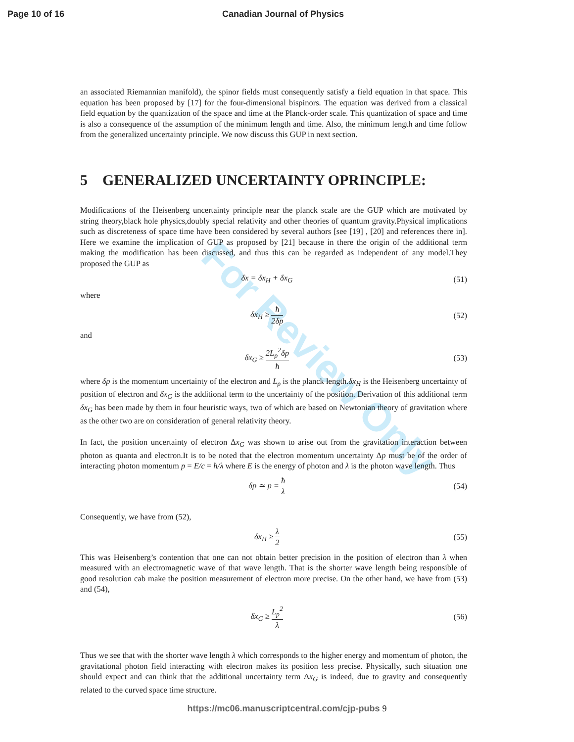Page 10 of 16 Canadian Journal of Physics
For Review Only
an associated Riemannian manifold), the spinor fields must consequently satisfy a field equation in that space. This equation has been proposed by [17] for the four-dimensional bispinors. The equation was derived from a classical field equation by the quantization of the space and time at the Planck-order scale. This quantization of space and time is also a consequence of the assumption of the minimum length and time. Also, the minimum length and time follow from the generalized uncertainty principle. We now discuss this GUP in next section.
5 GENERALIZED UNCERTAINTY OPRINCIPLE:
Modifications of the Heisenberg uncertainty principle near the planck scale are the GUP which are motivated by string theory,black hole physics,doubly special relativity and other theories of quantum gravity.Physical implications such as discreteness of space time have been considered by several authors [see [19] , [20] and references there in]. Here we examine the implication of GUP as proposed by [21] because in there the origin of the additional term making the modification has been discussed, and thus this can be regarded as independent of any model.They proposed the GUP as
δx = δx<sub>H</sub> + δx<sub>G</sub> (51)
where
δx<sub>H</sub> ≥ ħ 2δp (52)
and
δx<sub>G</sub> ≥ 2L<sub>p</sub><sup>2</sup>δp ħ (53)
where δp is the momentum uncertainty of the electron and L<sub>p</sub> is the planck length.δx<sub>H</sub> is the Heisenberg uncertainty of position of electron and δx<sub>G</sub> is the additional term to the uncertainty of the position. Derivation of this additional term δx<sub>G</sub> has been made by them in four heuristic ways, two of which are based on Newtonian theory of gravitation where as the other two are on consideration of general relativity theory.
In fact, the position uncertainty of electron Δx<sub>G</sub> was shown to arise out from the gravitation interaction between photon as quanta and electron.It is to be noted that the electron momentum uncertainty Δp must be of the order of interacting photon momentum p = E/c = ħ/λ where E is the energy of photon and λ is the photon wave length. Thus
δp ≃ p = ħ λ (54)
Consequently, we have from (52),
δx<sub>H</sub> ≥ λ 2 (55)
This was Heisenberg’s contention that one can not obtain better precision in the position of electron than λ when measured with an electromagnetic wave of that wave length. That is the shorter wave length being responsible of good resolution cab make the position measurement of electron more precise. On the other hand, we have from (53) and (54),
δx<sub>G</sub> ≥ L<sub>p</sub><sup>2</sup> λ (56)
Thus we see that with the shorter wave length λ which corresponds to the higher energy and momentum of photon, the gravitational photon field interacting with electron makes its position less precise. Physically, such situation one should expect and can think that the additional uncertainty term Δx<sub>G</sub> is indeed, due to gravity and consequently related to the curved space time structure.
https://mc06.manuscriptcentral.com/cjp-pubs 9